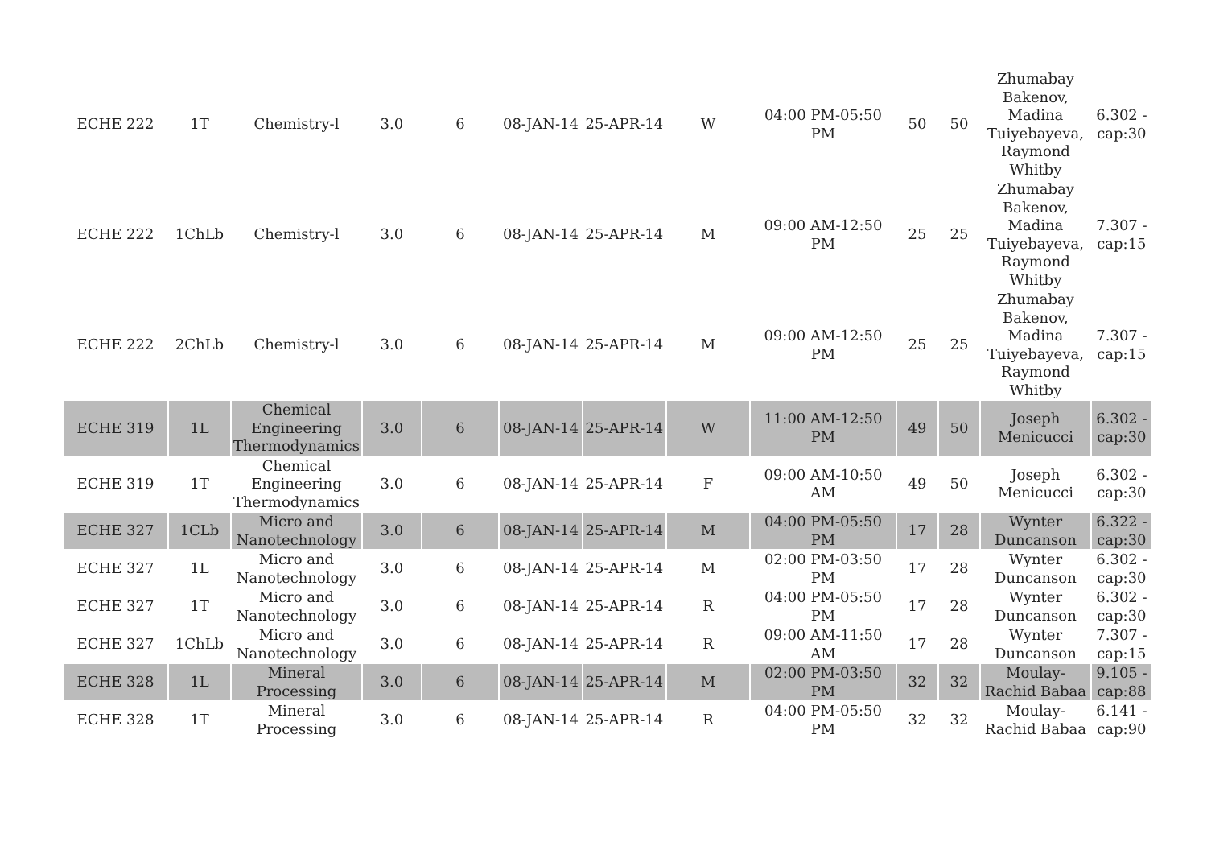| ECHE 222 | 1T | Chemistry-l | 3.0 | 6 | 08-JAN-14 | 25-APR-14 | W | 04:00 PM-05:50 PM | 50 | 50 | Zhumabay Bakenov, Madina Tuiyebayeva, Raymond Whitby | 6.302 - cap:30 |
| ECHE 222 | 1ChLb | Chemistry-l | 3.0 | 6 | 08-JAN-14 | 25-APR-14 | M | 09:00 AM-12:50 PM | 25 | 25 | Zhumabay Bakenov, Madina Tuiyebayeva, Raymond Whitby | 7.307 - cap:15 |
| ECHE 222 | 2ChLb | Chemistry-l | 3.0 | 6 | 08-JAN-14 | 25-APR-14 | M | 09:00 AM-12:50 PM | 25 | 25 | Zhumabay Bakenov, Madina Tuiyebayeva, Raymond Whitby | 7.307 - cap:15 |
| ECHE 319 | 1L | Chemical Engineering Thermodynamics | 3.0 | 6 | 08-JAN-14 | 25-APR-14 | W | 11:00 AM-12:50 PM | 49 | 50 | Joseph Menicucci | 6.302 - cap:30 |
| ECHE 319 | 1T | Chemical Engineering Thermodynamics | 3.0 | 6 | 08-JAN-14 | 25-APR-14 | F | 09:00 AM-10:50 AM | 49 | 50 | Joseph Menicucci | 6.302 - cap:30 |
| ECHE 327 | 1CLb | Micro and Nanotechnology | 3.0 | 6 | 08-JAN-14 | 25-APR-14 | M | 04:00 PM-05:50 PM | 17 | 28 | Wynter Duncanson | 6.322 - cap:30 |
| ECHE 327 | 1L | Micro and Nanotechnology | 3.0 | 6 | 08-JAN-14 | 25-APR-14 | M | 02:00 PM-03:50 PM | 17 | 28 | Wynter Duncanson | 6.302 - cap:30 |
| ECHE 327 | 1T | Micro and Nanotechnology | 3.0 | 6 | 08-JAN-14 | 25-APR-14 | R | 04:00 PM-05:50 PM | 17 | 28 | Wynter Duncanson | 6.302 - cap:30 |
| ECHE 327 | 1ChLb | Micro and Nanotechnology | 3.0 | 6 | 08-JAN-14 | 25-APR-14 | R | 09:00 AM-11:50 AM | 17 | 28 | Wynter Duncanson | 7.307 - cap:15 |
| ECHE 328 | 1L | Mineral Processing | 3.0 | 6 | 08-JAN-14 | 25-APR-14 | M | 02:00 PM-03:50 PM | 32 | 32 | Moulay-Rachid Babaa | 9.105 - cap:88 |
| ECHE 328 | 1T | Mineral Processing | 3.0 | 6 | 08-JAN-14 | 25-APR-14 | R | 04:00 PM-05:50 PM | 32 | 32 | Moulay-Rachid Babaa | 6.141 - cap:90 |